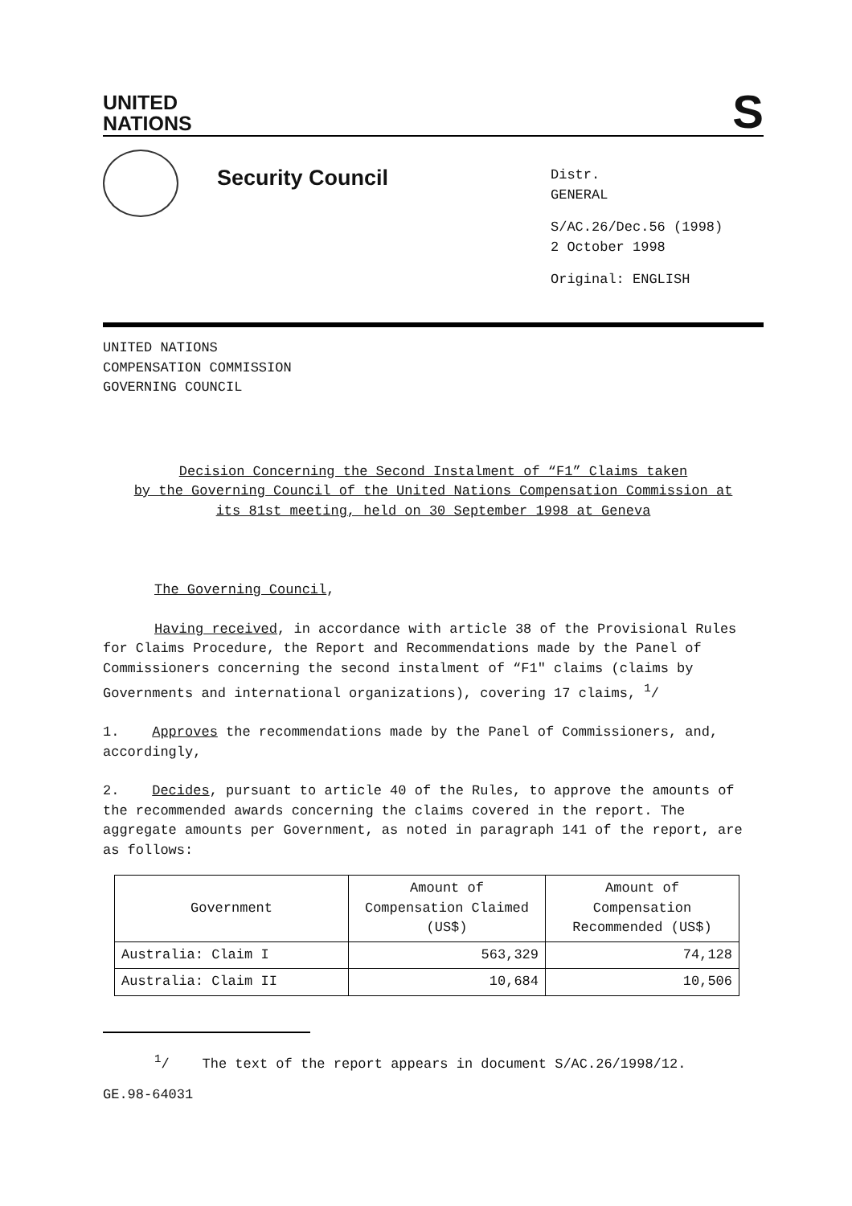UNITED
NATIONS
S
Security Council
Distr.
GENERAL
S/AC.26/Dec.56 (1998)
2 October 1998
Original: ENGLISH
UNITED NATIONS
COMPENSATION COMMISSION
GOVERNING COUNCIL
Decision Concerning the Second Instalment of “F1” Claims taken
by the Governing Council of the United Nations Compensation Commission at
its 81st meeting, held on 30 September 1998 at Geneva
The Governing Council,
Having received, in accordance with article 38 of the Provisional Rules for Claims Procedure, the Report and Recommendations made by the Panel of Commissioners concerning the second instalment of “F1" claims (claims by Governments and international organizations), covering 17 claims, <sup>1</sup>/
1. Approves the recommendations made by the Panel of Commissioners, and, accordingly,
2. Decides, pursuant to article 40 of the Rules, to approve the amounts of the recommended awards concerning the claims covered in the report. The aggregate amounts per Government, as noted in paragraph 141 of the report, are as follows:
| Government | Amount of Compensation Claimed (US$) | Amount of Compensation Recommended (US$) |
| --- | --- | --- |
| Australia: Claim I | 563,329 | 74,128 |
| Australia: Claim II | 10,684 | 10,506 |
<sup>1</sup>/ The text of the report appears in document S/AC.26/1998/12.
GE.98-64031